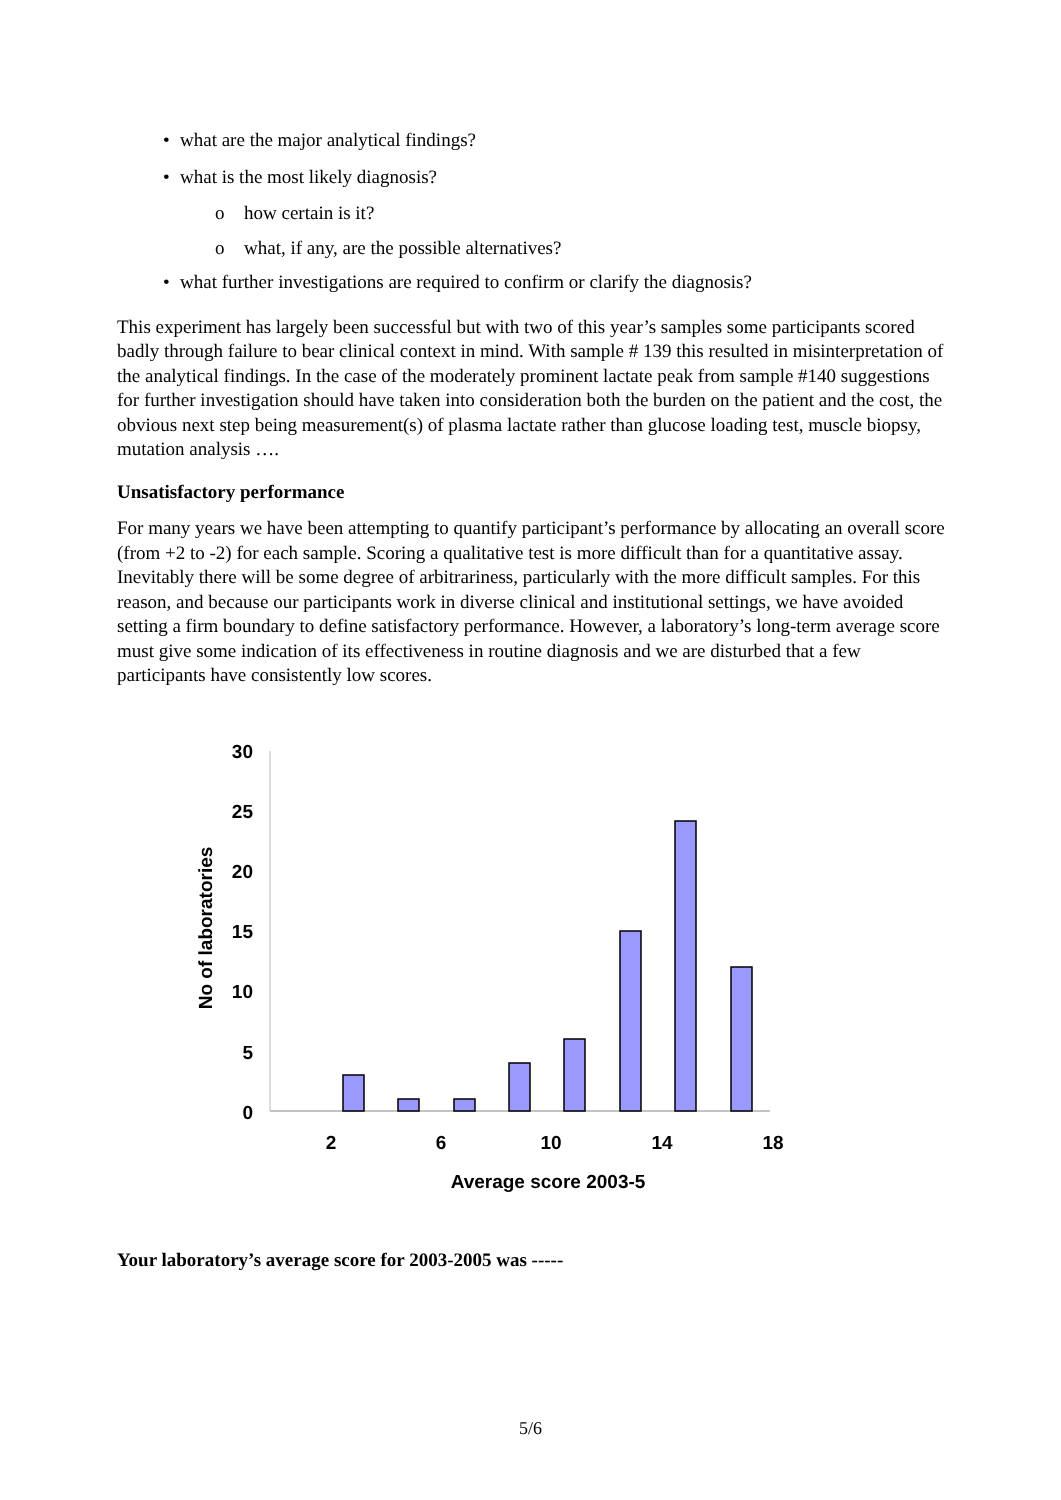• what are the major analytical findings?
• what is the most likely diagnosis?
o how certain is it?
o what, if any, are the possible alternatives?
• what further investigations are required to confirm or clarify the diagnosis?
This experiment has largely been successful but with two of this year’s samples some participants scored badly through failure to bear clinical context in mind. With sample # 139 this resulted in misinterpretation of the analytical findings. In the case of the moderately prominent lactate peak from sample #140 suggestions for further investigation should have taken into consideration both the burden on the patient and the cost, the obvious next step being measurement(s) of plasma lactate rather than glucose loading test, muscle biopsy, mutation analysis ….
Unsatisfactory performance
For many years we have been attempting to quantify participant’s performance by allocating an overall score (from +2 to -2) for each sample. Scoring a qualitative test is more difficult than for a quantitative assay. Inevitably there will be some degree of arbitrariness, particularly with the more difficult samples. For this reason, and because our participants work in diverse clinical and institutional settings, we have avoided setting a firm boundary to define satisfactory performance. However, a laboratory’s long-term average score must give some indication of its effectiveness in routine diagnosis and we are disturbed that a few participants have consistently low scores.
30
25
20
15
10
5
0
2
6
10
14
18
Average score 2003-5
No of laboratories
Your laboratory’s average score for 2003-2005 was -----
5/6